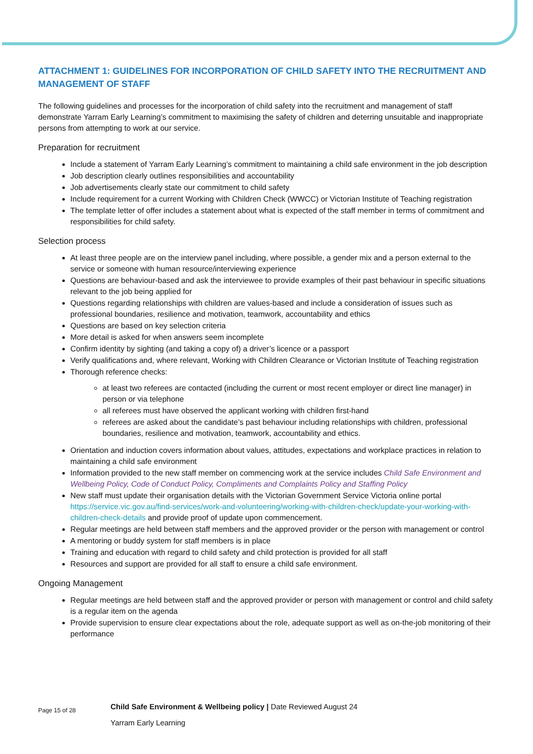ATTACHMENT 1: GUIDELINES FOR INCORPORATION OF CHILD SAFETY INTO THE RECRUITMENT AND MANAGEMENT OF STAFF
The following guidelines and processes for the incorporation of child safety into the recruitment and management of staff demonstrate Yarram Early Learning’s commitment to maximising the safety of children and deterring unsuitable and inappropriate persons from attempting to work at our service.
Preparation for recruitment
Include a statement of Yarram Early Learning’s commitment to maintaining a child safe environment in the job description
Job description clearly outlines responsibilities and accountability
Job advertisements clearly state our commitment to child safety
Include requirement for a current Working with Children Check (WWCC) or Victorian Institute of Teaching registration
The template letter of offer includes a statement about what is expected of the staff member in terms of commitment and responsibilities for child safety.
Selection process
At least three people are on the interview panel including, where possible, a gender mix and a person external to the service or someone with human resource/interviewing experience
Questions are behaviour-based and ask the interviewee to provide examples of their past behaviour in specific situations relevant to the job being applied for
Questions regarding relationships with children are values-based and include a consideration of issues such as professional boundaries, resilience and motivation, teamwork, accountability and ethics
Questions are based on key selection criteria
More detail is asked for when answers seem incomplete
Confirm identity by sighting (and taking a copy of) a driver’s licence or a passport
Verify qualifications and, where relevant, Working with Children Clearance or Victorian Institute of Teaching registration
Thorough reference checks:
at least two referees are contacted (including the current or most recent employer or direct line manager) in person or via telephone
all referees must have observed the applicant working with children first-hand
referees are asked about the candidate’s past behaviour including relationships with children, professional boundaries, resilience and motivation, teamwork, accountability and ethics.
Orientation and induction covers information about values, attitudes, expectations and workplace practices in relation to maintaining a child safe environment
Information provided to the new staff member on commencing work at the service includes Child Safe Environment and Wellbeing Policy, Code of Conduct Policy, Compliments and Complaints Policy and Staffing Policy
New staff must update their organisation details with the Victorian Government Service Victoria online portal https://service.vic.gov.au/find-services/work-and-volunteering/working-with-children-check/update-your-working-with-children-check-details and provide proof of update upon commencement.
Regular meetings are held between staff members and the approved provider or the person with management or control
A mentoring or buddy system for staff members is in place
Training and education with regard to child safety and child protection is provided for all staff
Resources and support are provided for all staff to ensure a child safe environment.
Ongoing Management
Regular meetings are held between staff and the approved provider or person with management or control and child safety is a regular item on the agenda
Provide supervision to ensure clear expectations about the role, adequate support as well as on-the-job monitoring of their performance
Page 15 of 28
Child Safe Environment & Wellbeing policy | Date Reviewed August 24
Yarram Early Learning